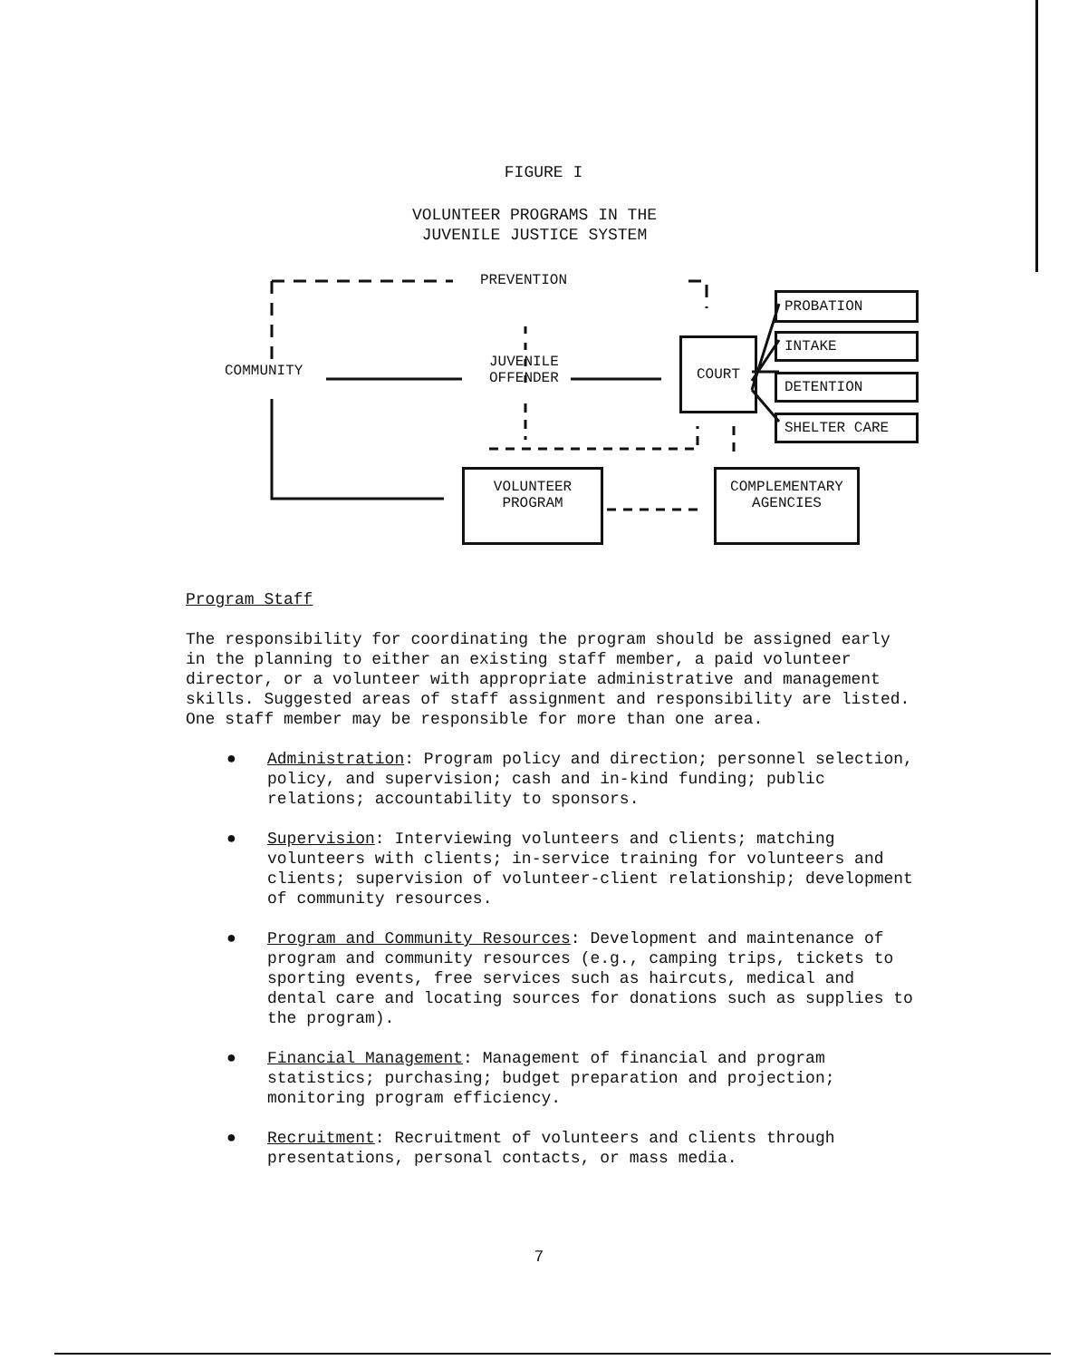FIGURE I
VOLUNTEER PROGRAMS IN THE
JUVENILE JUSTICE SYSTEM
PREVENTION
COMMUNITY
JUVENILE
OFFENDER
COURT
PROBATION
INTAKE
DETENTION
SHELTER CARE
VOLUNTEER
PROGRAM
COMPLEMENTARY
AGENCIES
Program Staff
The responsibility for coordinating the program should be assigned early in the planning to either an existing staff member, a paid volunteer director, or a volunteer with appropriate administrative and management skills. Suggested areas of staff assignment and responsibility are listed. One staff member may be responsible for more than one area.
● Administration: Program policy and direction; personnel selection, policy, and supervision; cash and in-kind funding; public relations; accountability to sponsors.
● Supervision: Interviewing volunteers and clients; matching volunteers with clients; in-service training for volunteers and clients; supervision of volunteer-client relationship; development of community resources.
● Program and Community Resources: Development and maintenance of program and community resources (e.g., camping trips, tickets to sporting events, free services such as haircuts, medical and dental care and locating sources for donations such as supplies to the program).
● Financial Management: Management of financial and program statistics; purchasing; budget preparation and projection; monitoring program efficiency.
● Recruitment: Recruitment of volunteers and clients through presentations, personal contacts, or mass media.
7